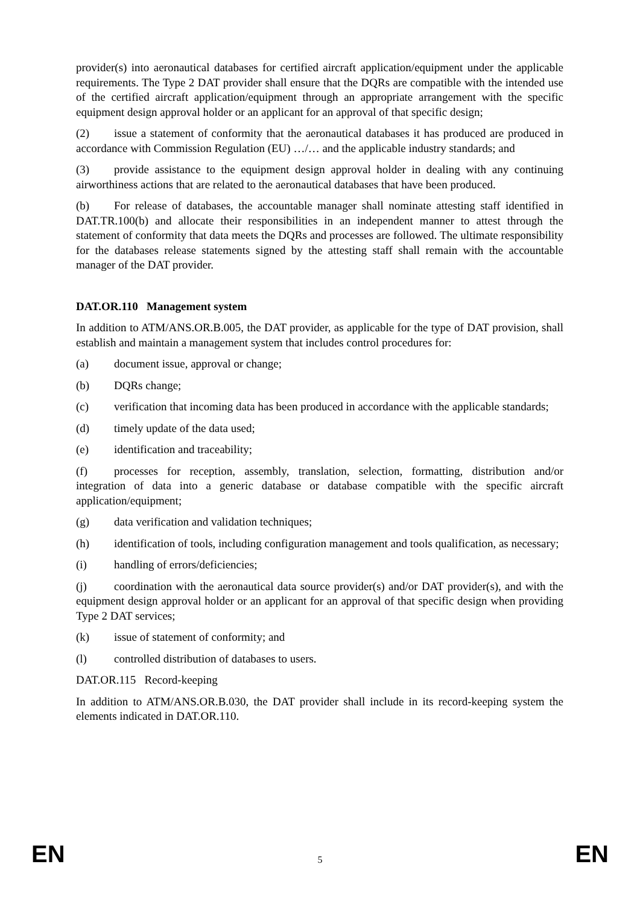provider(s) into aeronautical databases for certified aircraft application/equipment under the applicable requirements. The Type 2 DAT provider shall ensure that the DQRs are compatible with the intended use of the certified aircraft application/equipment through an appropriate arrangement with the specific equipment design approval holder or an applicant for an approval of that specific design;
(2) issue a statement of conformity that the aeronautical databases it has produced are produced in accordance with Commission Regulation (EU) …/… and the applicable industry standards; and
(3) provide assistance to the equipment design approval holder in dealing with any continuing airworthiness actions that are related to the aeronautical databases that have been produced.
(b) For release of databases, the accountable manager shall nominate attesting staff identified in DAT.TR.100(b) and allocate their responsibilities in an independent manner to attest through the statement of conformity that data meets the DQRs and processes are followed. The ultimate responsibility for the databases release statements signed by the attesting staff shall remain with the accountable manager of the DAT provider.
DAT.OR.110 Management system
In addition to ATM/ANS.OR.B.005, the DAT provider, as applicable for the type of DAT provision, shall establish and maintain a management system that includes control procedures for:
(a) document issue, approval or change;
(b) DQRs change;
(c) verification that incoming data has been produced in accordance with the applicable standards;
(d) timely update of the data used;
(e) identification and traceability;
(f) processes for reception, assembly, translation, selection, formatting, distribution and/or integration of data into a generic database or database compatible with the specific aircraft application/equipment;
(g) data verification and validation techniques;
(h) identification of tools, including configuration management and tools qualification, as necessary;
(i) handling of errors/deficiencies;
(j) coordination with the aeronautical data source provider(s) and/or DAT provider(s), and with the equipment design approval holder or an applicant for an approval of that specific design when providing Type 2 DAT services;
(k) issue of statement of conformity; and
(l) controlled distribution of databases to users.
DAT.OR.115 Record-keeping
In addition to ATM/ANS.OR.B.030, the DAT provider shall include in its record-keeping system the elements indicated in DAT.OR.110.
EN 5 EN